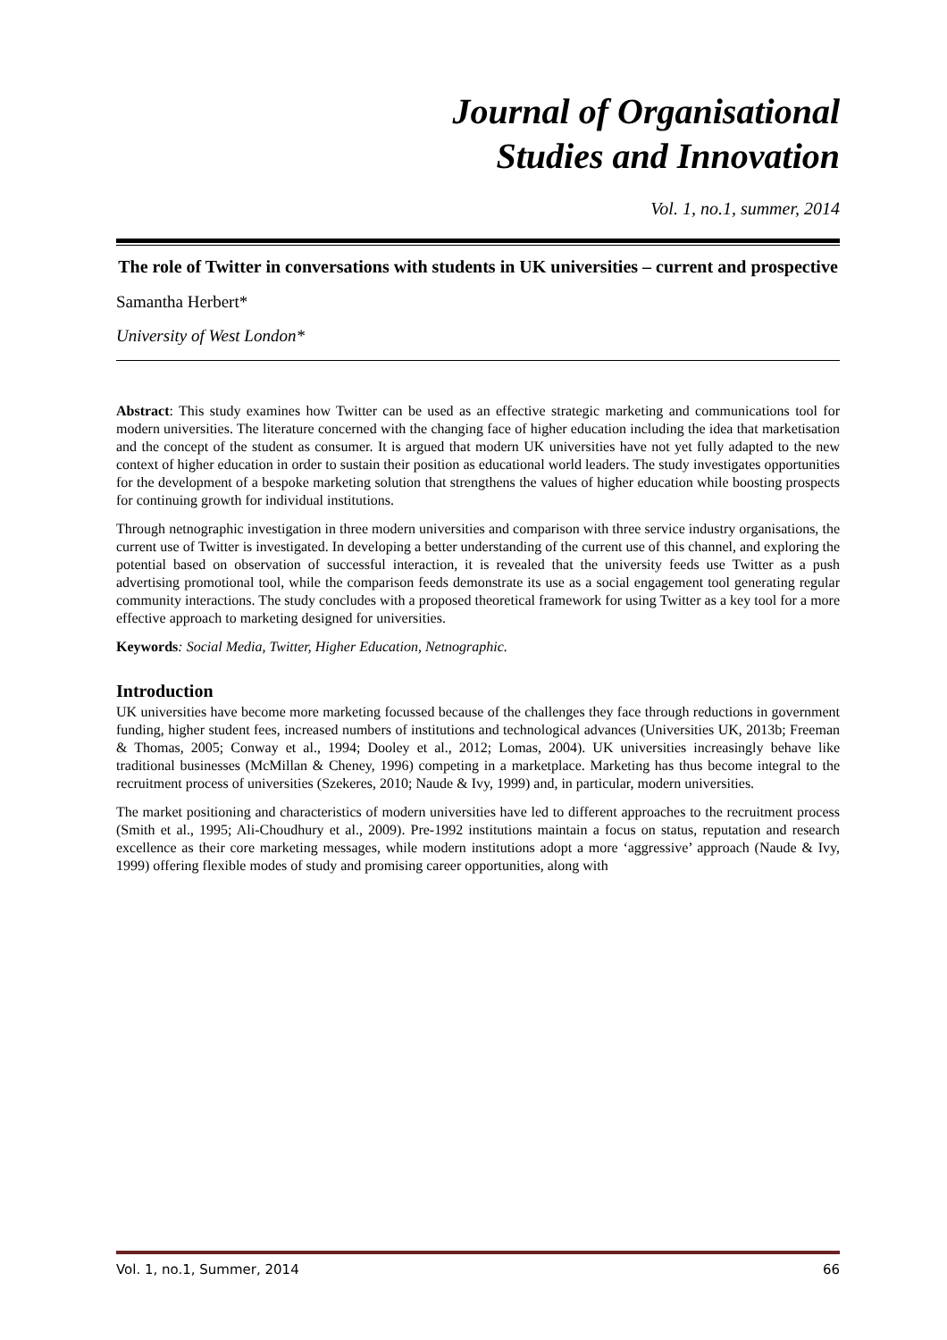Journal of Organisational
Studies and Innovation
Vol. 1, no.1, summer, 2014
The role of Twitter in conversations with students in UK universities – current and prospective
Samantha Herbert*
University of West London*
Abstract: This study examines how Twitter can be used as an effective strategic marketing and communications tool for modern universities. The literature concerned with the changing face of higher education including the idea that marketisation and the concept of the student as consumer. It is argued that modern UK universities have not yet fully adapted to the new context of higher education in order to sustain their position as educational world leaders. The study investigates opportunities for the development of a bespoke marketing solution that strengthens the values of higher education while boosting prospects for continuing growth for individual institutions.
Through netnographic investigation in three modern universities and comparison with three service industry organisations, the current use of Twitter is investigated. In developing a better understanding of the current use of this channel, and exploring the potential based on observation of successful interaction, it is revealed that the university feeds use Twitter as a push advertising promotional tool, while the comparison feeds demonstrate its use as a social engagement tool generating regular community interactions. The study concludes with a proposed theoretical framework for using Twitter as a key tool for a more effective approach to marketing designed for universities.
Keywords: Social Media, Twitter, Higher Education, Netnographic.
Introduction
UK universities have become more marketing focussed because of the challenges they face through reductions in government funding, higher student fees, increased numbers of institutions and technological advances (Universities UK, 2013b; Freeman & Thomas, 2005; Conway et al., 1994; Dooley et al., 2012; Lomas, 2004). UK universities increasingly behave like traditional businesses (McMillan & Cheney, 1996) competing in a marketplace. Marketing has thus become integral to the recruitment process of universities (Szekeres, 2010; Naude & Ivy, 1999) and, in particular, modern universities.
The market positioning and characteristics of modern universities have led to different approaches to the recruitment process (Smith et al., 1995; Ali-Choudhury et al., 2009). Pre-1992 institutions maintain a focus on status, reputation and research excellence as their core marketing messages, while modern institutions adopt a more ‘aggressive’ approach (Naude & Ivy, 1999) offering flexible modes of study and promising career opportunities, along with
Vol. 1, no.1, Summer, 2014 66